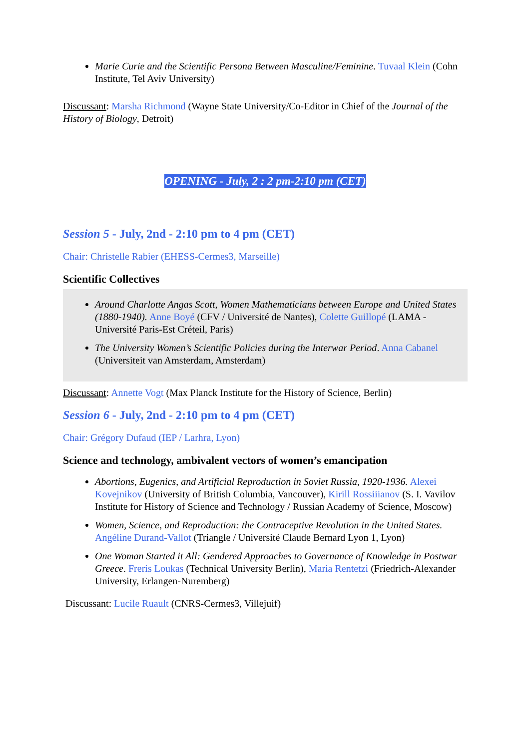Marie Curie and the Scientific Persona Between Masculine/Feminine. Tuvaal Klein (Cohn Institute, Tel Aviv University)
Discussant: Marsha Richmond (Wayne State University/Co-Editor in Chief of the Journal of the History of Biology, Detroit)
OPENING - July, 2 : 2 pm-2:10 pm (CET)
Session 5 - July, 2nd - 2:10 pm to 4 pm (CET)
Chair: Christelle Rabier (EHESS-Cermes3, Marseille)
Scientific Collectives
Around Charlotte Angas Scott, Women Mathematicians between Europe and United States (1880-1940). Anne Boyé (CFV / Université de Nantes), Colette Guillopé (LAMA - Université Paris-Est Créteil, Paris)
The University Women’s Scientific Policies during the Interwar Period. Anna Cabanel (Universiteit van Amsterdam, Amsterdam)
Discussant: Annette Vogt (Max Planck Institute for the History of Science, Berlin)
Session 6 - July, 2nd - 2:10 pm to 4 pm (CET)
Chair: Grégory Dufaud (IEP / Larhra, Lyon)
Science and technology, ambivalent vectors of women’s emancipation
Abortions, Eugenics, and Artificial Reproduction in Soviet Russia, 1920-1936. Alexei Kovejnikov (University of British Columbia, Vancouver), Kirill Rossiiianov (S. I. Vavilov Institute for History of Science and Technology / Russian Academy of Science, Moscow)
Women, Science, and Reproduction: the Contraceptive Revolution in the United States. Angéline Durand-Vallot (Triangle / Université Claude Bernard Lyon 1, Lyon)
One Woman Started it All: Gendered Approaches to Governance of Knowledge in Postwar Greece. Freris Loukas (Technical University Berlin), Maria Rentetzi (Friedrich-Alexander University, Erlangen-Nuremberg)
Discussant: Lucile Ruault (CNRS-Cermes3, Villejuif)